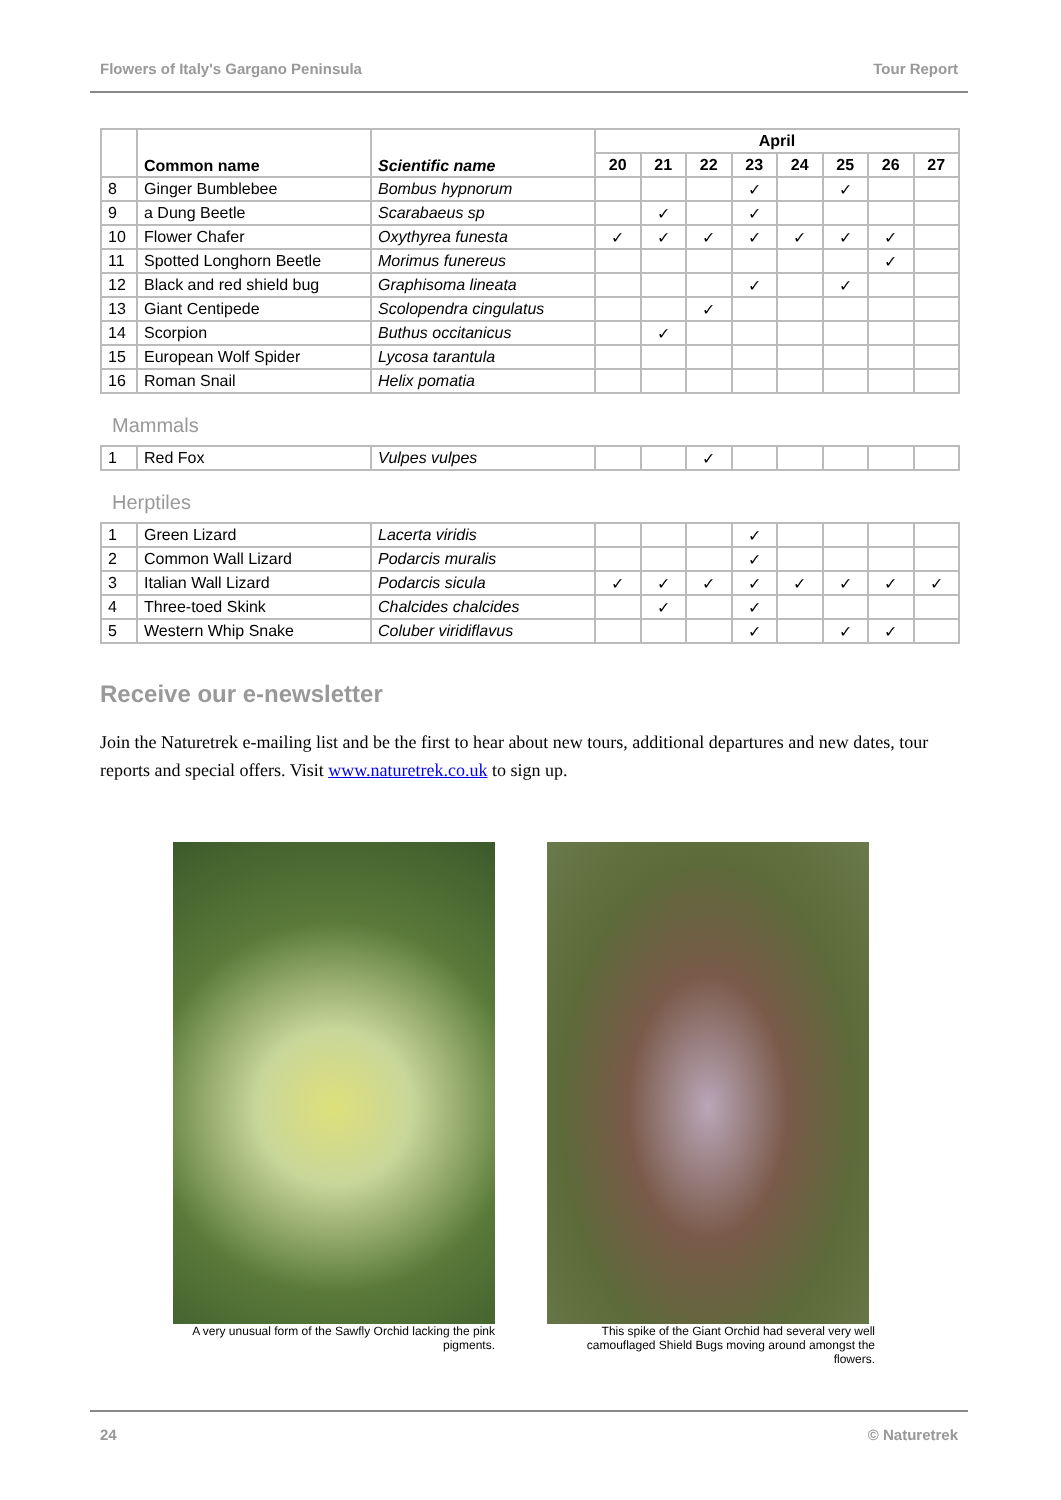Flowers of Italy's Gargano Peninsula Tour Report
| | Common name | Scientific name | April | | | | | | | |
| --- | --- | --- | --- | --- | --- | --- | --- | --- | --- | --- |
| | | | 20 | 21 | 22 | 23 | 24 | 25 | 26 | 27 |
| 8 | Ginger Bumblebee | Bombus hypnorum | | | | ✓ | | ✓ | | |
| 9 | a Dung Beetle | Scarabaeus sp | | ✓ | | ✓ | | | | |
| 10 | Flower Chafer | Oxythyrea funesta | ✓ | ✓ | ✓ | ✓ | ✓ | ✓ | ✓ | |
| 11 | Spotted Longhorn Beetle | Morimus funereus | | | | | | | ✓ | |
| 12 | Black and red shield bug | Graphisoma lineata | | | | ✓ | | ✓ | | |
| 13 | Giant Centipede | Scolopendra cingulatus | | | ✓ | | | | | |
| 14 | Scorpion | Buthus occitanicus | | ✓ | | | | | | |
| 15 | European Wolf Spider | Lycosa tarantula | | | | | | | | |
| 16 | Roman Snail | Helix pomatia | | | | | | | | |
Mammals
| 1 | Red Fox | Vulpes vulpes | | | ✓ | | | | | |
Herptiles
| 1 | Green Lizard | Lacerta viridis | | | | ✓ | | | | |
| 2 | Common Wall Lizard | Podarcis muralis | | | | ✓ | | | | |
| 3 | Italian Wall Lizard | Podarcis sicula | ✓ | ✓ | ✓ | ✓ | ✓ | ✓ | ✓ | ✓ |
| 4 | Three-toed Skink | Chalcides chalcides | | ✓ | | ✓ | | | | |
| 5 | Western Whip Snake | Coluber viridiflavus | | | | ✓ | | ✓ | ✓ | |
Receive our e-newsletter
Join the Naturetrek e-mailing list and be the first to hear about new tours, additional departures and new dates, tour reports and special offers. Visit www.naturetrek.co.uk to sign up.
A very unusual form of the Sawfly Orchid lacking the pink pigments.
This spike of the Giant Orchid had several very well camouflaged Shield Bugs moving around amongst the flowers.
24 © Naturetrek